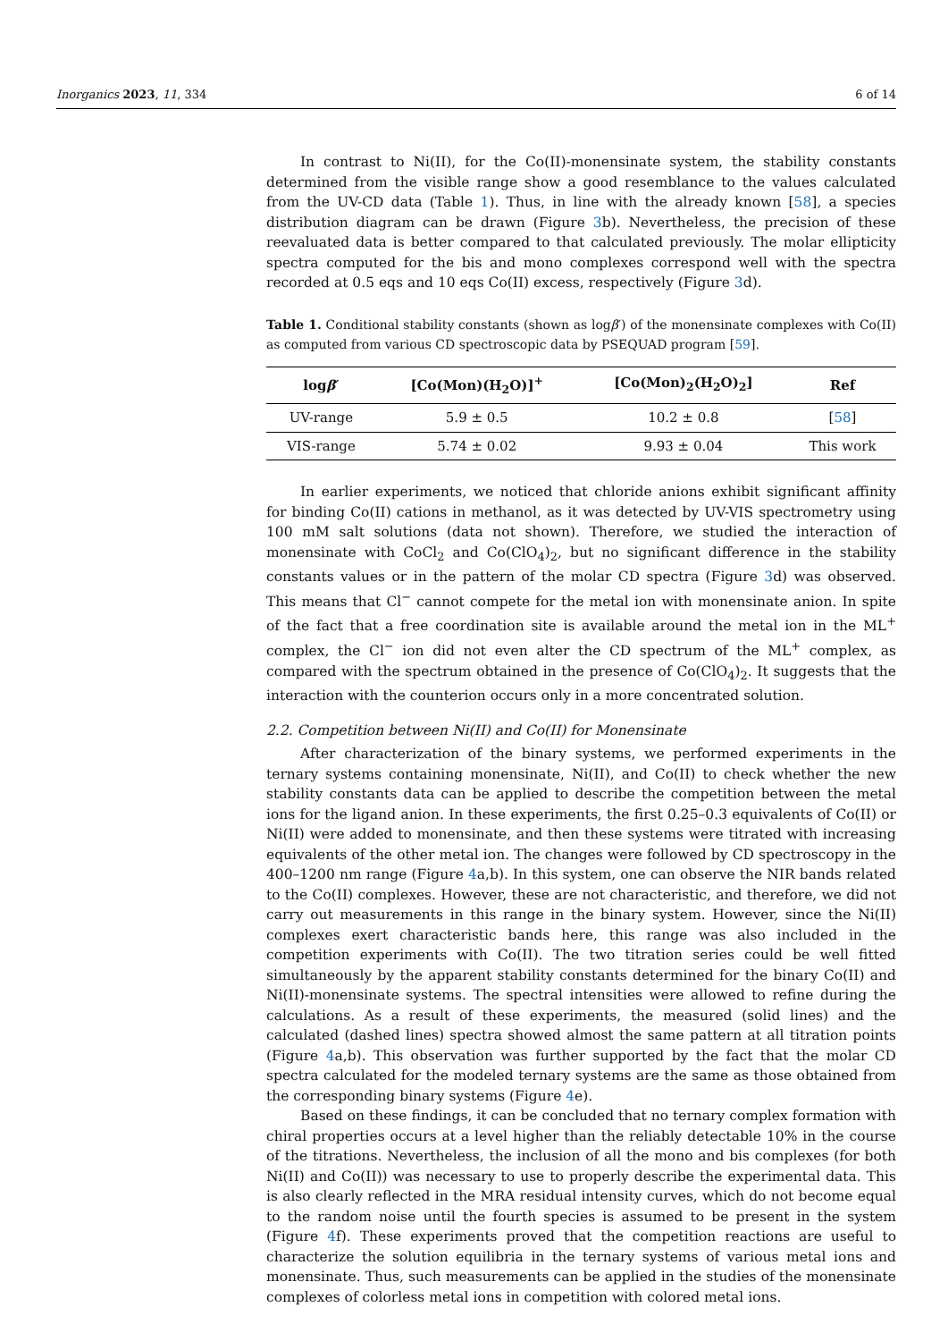Inorganics 2023, 11, 334 6 of 14
In contrast to Ni(II), for the Co(II)-monensinate system, the stability constants determined from the visible range show a good resemblance to the values calculated from the UV-CD data (Table 1). Thus, in line with the already known [58], a species distribution diagram can be drawn (Figure 3b). Nevertheless, the precision of these reevaluated data is better compared to that calculated previously. The molar ellipticity spectra computed for the bis and mono complexes correspond well with the spectra recorded at 0.5 eqs and 10 eqs Co(II) excess, respectively (Figure 3d).
Table 1. Conditional stability constants (shown as logβ′) of the monensinate complexes with Co(II) as computed from various CD spectroscopic data by PSEQUAD program [59].
| log β ′ | [Co(Mon)(H<sub>2</sub>O)]<sup>+</sup> | [Co(Mon)<sub>2</sub>(H<sub>2</sub>O)<sub>2</sub>] | Ref |
| --- | --- | --- | --- |
| UV-range | 5.9 ± 0.5 | 10.2 ± 0.8 | [ 58 ] |
| VIS-range | 5.74 ± 0.02 | 9.93 ± 0.04 | This work |
In earlier experiments, we noticed that chloride anions exhibit significant affinity for binding Co(II) cations in methanol, as it was detected by UV-VIS spectrometry using 100 mM salt solutions (data not shown). Therefore, we studied the interaction of monensinate with CoCl<sub>2</sub> and Co(ClO<sub>4</sub>)<sub>2</sub>, but no significant difference in the stability constants values or in the pattern of the molar CD spectra (Figure 3d) was observed. This means that Cl<sup>−</sup> cannot compete for the metal ion with monensinate anion. In spite of the fact that a free coordination site is available around the metal ion in the ML<sup>+</sup> complex, the Cl<sup>−</sup> ion did not even alter the CD spectrum of the ML<sup>+</sup> complex, as compared with the spectrum obtained in the presence of Co(ClO<sub>4</sub>)<sub>2</sub>. It suggests that the interaction with the counterion occurs only in a more concentrated solution.
2.2. Competition between Ni(II) and Co(II) for Monensinate
After characterization of the binary systems, we performed experiments in the ternary systems containing monensinate, Ni(II), and Co(II) to check whether the new stability constants data can be applied to describe the competition between the metal ions for the ligand anion. In these experiments, the first 0.25–0.3 equivalents of Co(II) or Ni(II) were added to monensinate, and then these systems were titrated with increasing equivalents of the other metal ion. The changes were followed by CD spectroscopy in the 400–1200 nm range (Figure 4a,b). In this system, one can observe the NIR bands related to the Co(II) complexes. However, these are not characteristic, and therefore, we did not carry out measurements in this range in the binary system. However, since the Ni(II) complexes exert characteristic bands here, this range was also included in the competition experiments with Co(II). The two titration series could be well fitted simultaneously by the apparent stability constants determined for the binary Co(II) and Ni(II)-monensinate systems. The spectral intensities were allowed to refine during the calculations. As a result of these experiments, the measured (solid lines) and the calculated (dashed lines) spectra showed almost the same pattern at all titration points (Figure 4a,b). This observation was further supported by the fact that the molar CD spectra calculated for the modeled ternary systems are the same as those obtained from the corresponding binary systems (Figure 4e).
Based on these findings, it can be concluded that no ternary complex formation with chiral properties occurs at a level higher than the reliably detectable 10% in the course of the titrations. Nevertheless, the inclusion of all the mono and bis complexes (for both Ni(II) and Co(II)) was necessary to use to properly describe the experimental data. This is also clearly reflected in the MRA residual intensity curves, which do not become equal to the random noise until the fourth species is assumed to be present in the system (Figure 4f). These experiments proved that the competition reactions are useful to characterize the solution equilibria in the ternary systems of various metal ions and monensinate. Thus, such measurements can be applied in the studies of the monensinate complexes of colorless metal ions in competition with colored metal ions.